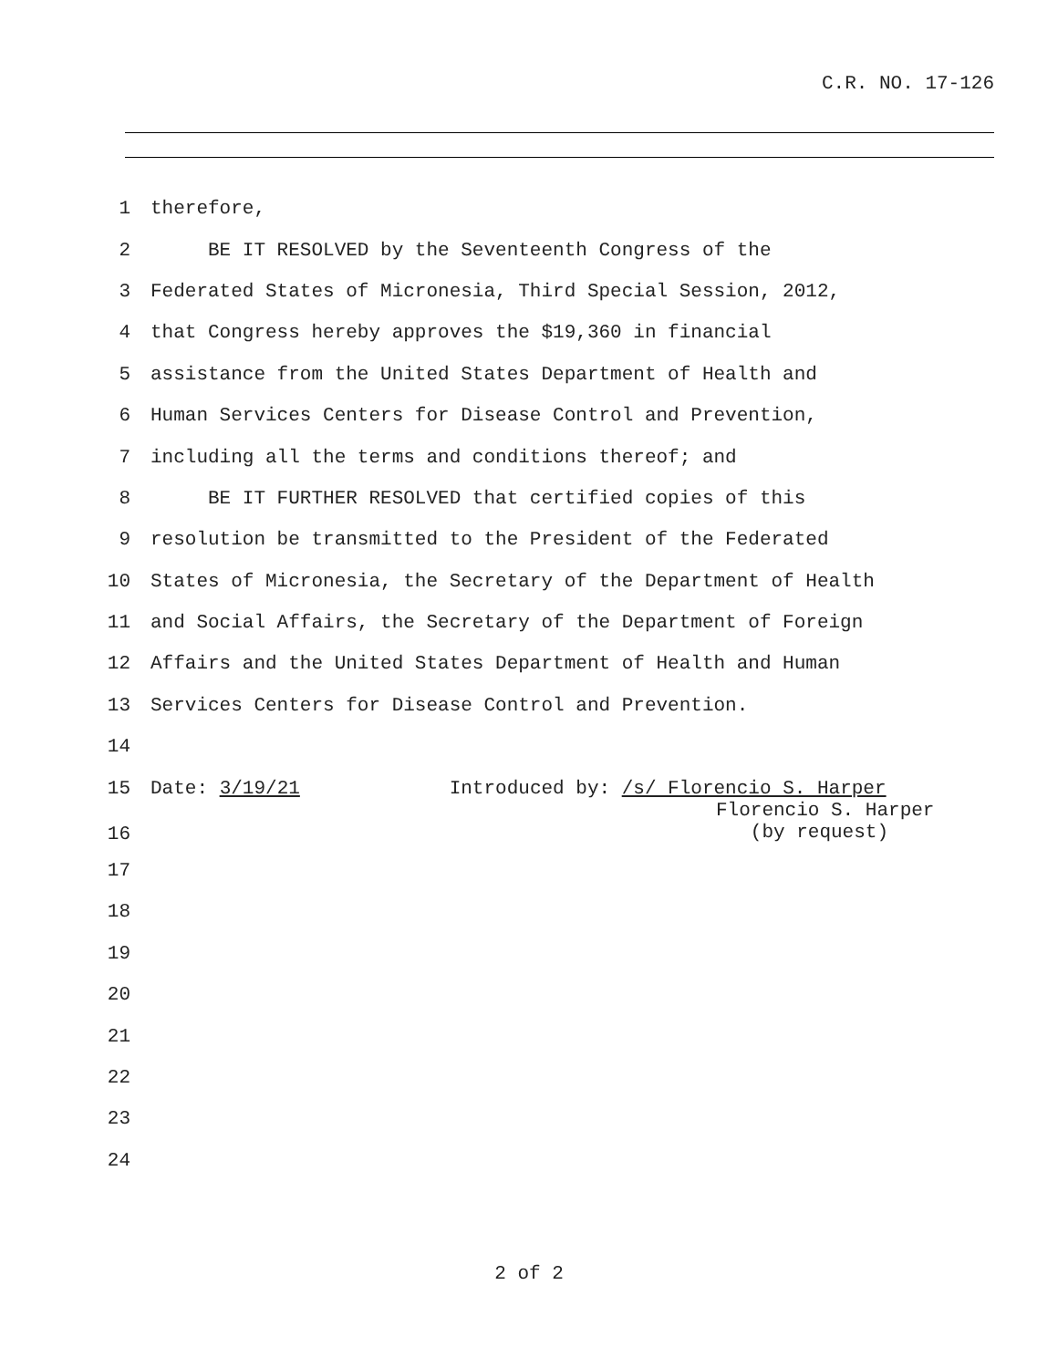C.R. NO. 17-126
1 therefore,
2 BE IT RESOLVED by the Seventeenth Congress of the
3 Federated States of Micronesia, Third Special Session, 2012,
4 that Congress hereby approves the $19,360 in financial
5 assistance from the United States Department of Health and
6 Human Services Centers for Disease Control and Prevention,
7 including all the terms and conditions thereof; and
8 BE IT FURTHER RESOLVED that certified copies of this
9 resolution be transmitted to the President of the Federated
10 States of Micronesia, the Secretary of the Department of Health
11 and Social Affairs, the Secretary of the Department of Foreign
12 Affairs and the United States Department of Health and Human
13 Services Centers for Disease Control and Prevention.
14
15 Date: 3/19/21 Introduced by: /s/ Florencio S. Harper
16 Florencio S. Harper (by request)
17
18
19
20
21
22
23
24
2 of 2